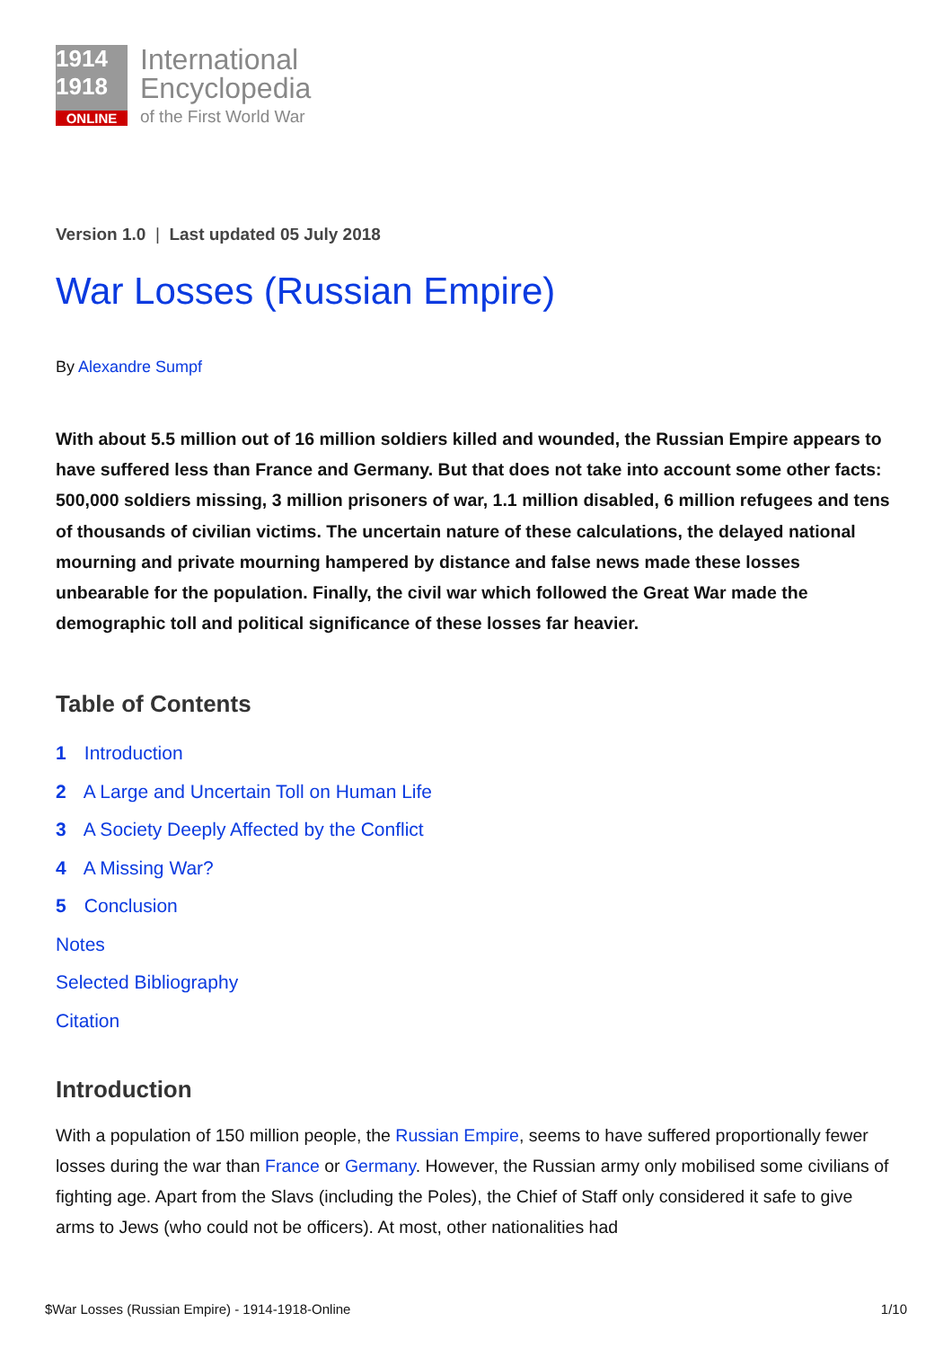1914
1918
ONLINE
International
Encyclopedia
of the First World War
Version 1.0 | Last updated 05 July 2018
War Losses (Russian Empire)
By Alexandre Sumpf
With about 5.5 million out of 16 million soldiers killed and wounded, the Russian Empire appears to have suffered less than France and Germany. But that does not take into account some other facts: 500,000 soldiers missing, 3 million prisoners of war, 1.1 million disabled, 6 million refugees and tens of thousands of civilian victims. The uncertain nature of these calculations, the delayed national mourning and private mourning hampered by distance and false news made these losses unbearable for the population. Finally, the civil war which followed the Great War made the demographic toll and political significance of these losses far heavier.
Table of Contents
1 Introduction
2 A Large and Uncertain Toll on Human Life
3 A Society Deeply Affected by the Conflict
4 A Missing War?
5 Conclusion
Notes
Selected Bibliography
Citation
Introduction
With a population of 150 million people, the Russian Empire, seems to have suffered proportionally fewer losses during the war than France or Germany. However, the Russian army only mobilised some civilians of fighting age. Apart from the Slavs (including the Poles), the Chief of Staff only considered it safe to give arms to Jews (who could not be officers). At most, other nationalities had
$War Losses (Russian Empire) - 1914-1918-Online 1/10